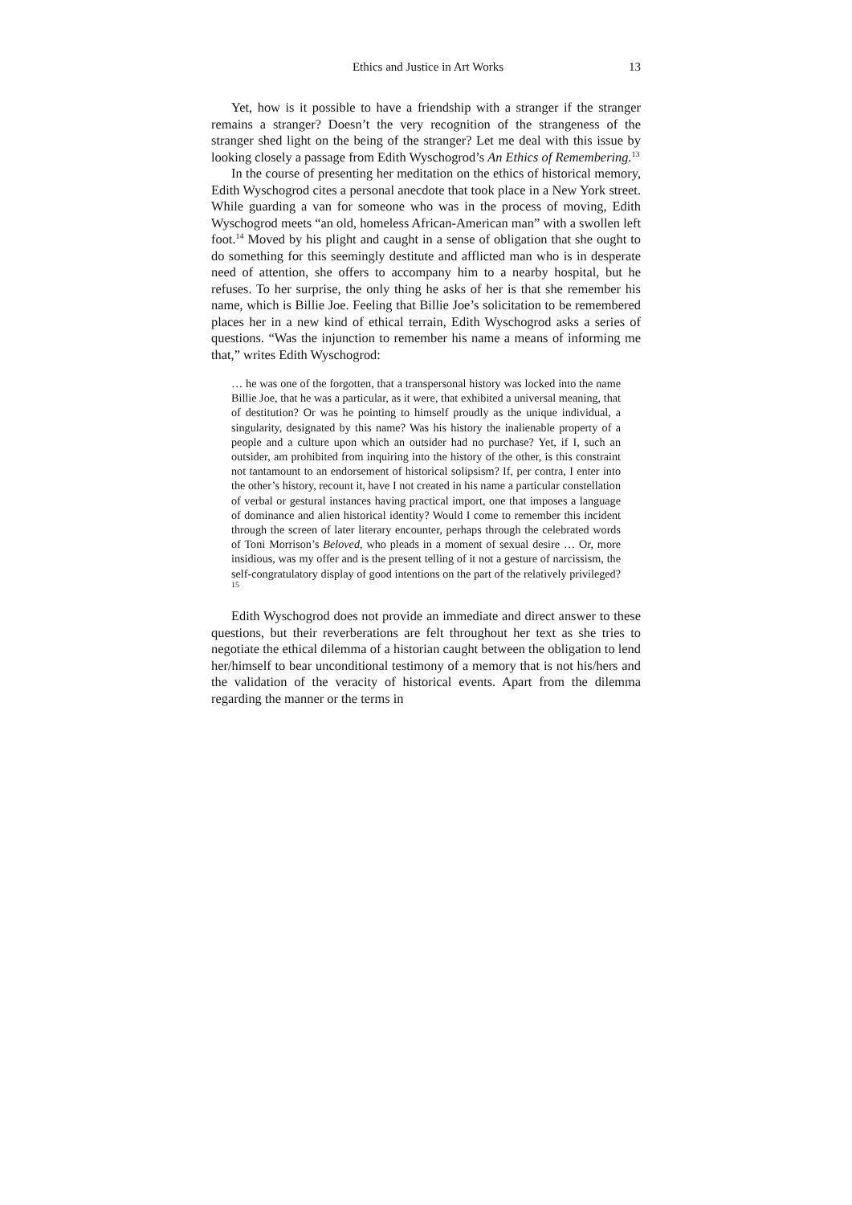Ethics and Justice in Art Works 13
Yet, how is it possible to have a friendship with a stranger if the stranger remains a stranger? Doesn’t the very recognition of the strangeness of the stranger shed light on the being of the stranger? Let me deal with this issue by looking closely a passage from Edith Wyschogrod’s An Ethics of Remembering.<sup>13</sup>
In the course of presenting her meditation on the ethics of historical memory, Edith Wyschogrod cites a personal anecdote that took place in a New York street. While guarding a van for someone who was in the process of moving, Edith Wyschogrod meets “an old, homeless African-American man” with a swollen left foot.<sup>14</sup> Moved by his plight and caught in a sense of obligation that she ought to do something for this seemingly destitute and afflicted man who is in desperate need of attention, she offers to accompany him to a nearby hospital, but he refuses. To her surprise, the only thing he asks of her is that she remember his name, which is Billie Joe. Feeling that Billie Joe’s solicitation to be remembered places her in a new kind of ethical terrain, Edith Wyschogrod asks a series of questions. “Was the injunction to remember his name a means of informing me that,” writes Edith Wyschogrod:
… he was one of the forgotten, that a transpersonal history was locked into the name Billie Joe, that he was a particular, as it were, that exhibited a universal meaning, that of destitution? Or was he pointing to himself proudly as the unique individual, a singularity, designated by this name? Was his history the inalienable property of a people and a culture upon which an outsider had no purchase? Yet, if I, such an outsider, am prohibited from inquiring into the history of the other, is this constraint not tantamount to an endorsement of historical solipsism? If, per contra, I enter into the other’s history, recount it, have I not created in his name a particular constellation of verbal or gestural instances having practical import, one that imposes a language of dominance and alien historical identity? Would I come to remember this incident through the screen of later literary encounter, perhaps through the celebrated words of Toni Morrison’s Beloved, who pleads in a moment of sexual desire … Or, more insidious, was my offer and is the present telling of it not a gesture of narcissism, the self-congratulatory display of good intentions on the part of the relatively privileged?<sup>15</sup>
Edith Wyschogrod does not provide an immediate and direct answer to these questions, but their reverberations are felt throughout her text as she tries to negotiate the ethical dilemma of a historian caught between the obligation to lend her/himself to bear unconditional testimony of a memory that is not his/hers and the validation of the veracity of historical events. Apart from the dilemma regarding the manner or the terms in